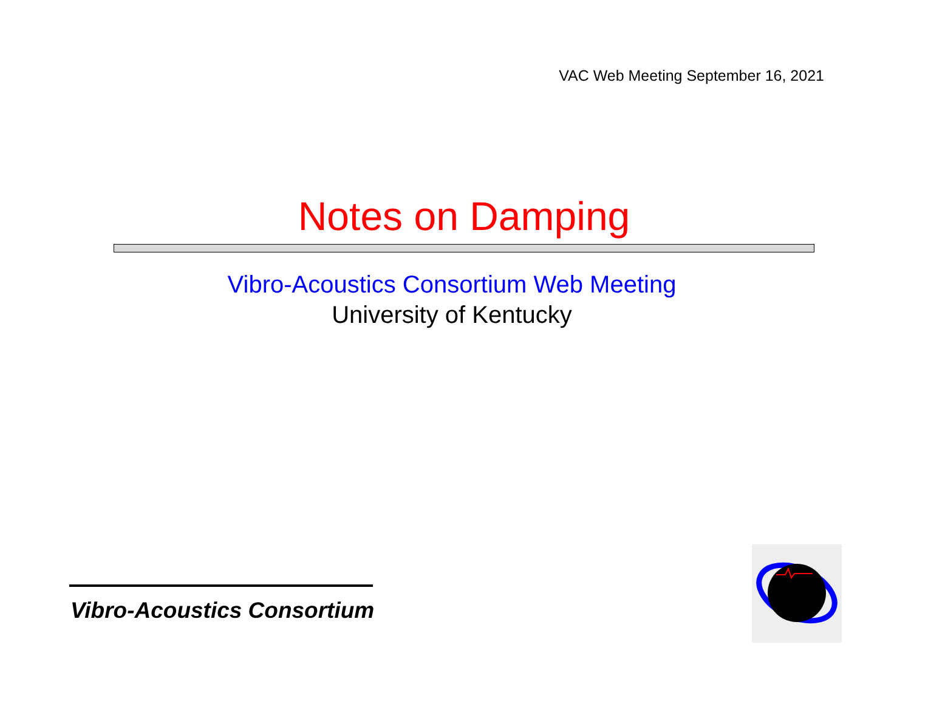VAC Web Meeting September 16, 2021
Notes on Damping
Vibro-Acoustics Consortium Web Meeting
University of Kentucky
Vibro-Acoustics Consortium